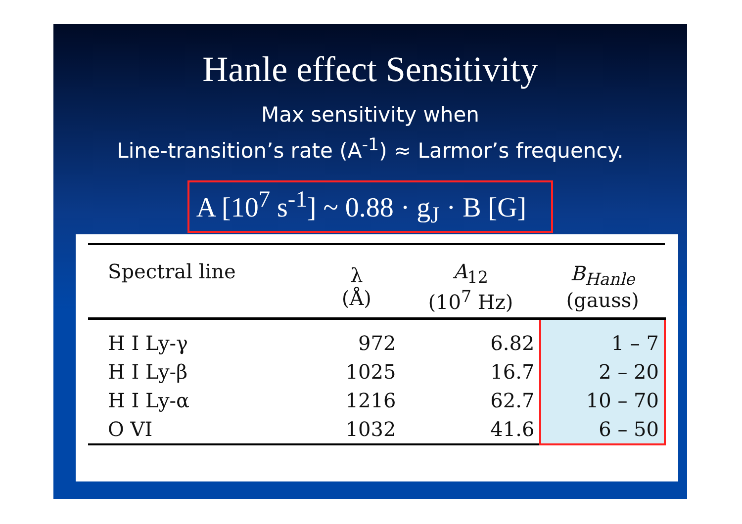Hanle effect Sensitivity
Max sensitivity when
Line-transition’s rate (A<sup>-1</sup>) ≈ Larmor’s frequency.
A [10<sup>7</sup> s<sup>-1</sup>] ~ 0.88 · g<sub>J</sub> · B [G]
| Spectral line | λ (Å) | A<sub>12</sub> (10<sup>7</sup> Hz) | B<sub>Hanle</sub> (gauss) |
| --- | --- | --- | --- |
| H I Ly-γ | 972 | 6.82 | 1 – 7 |
| H I Ly-β | 1025 | 16.7 | 2 – 20 |
| H I Ly-α | 1216 | 62.7 | 10 – 70 |
| O VI | 1032 | 41.6 | 6 – 50 |